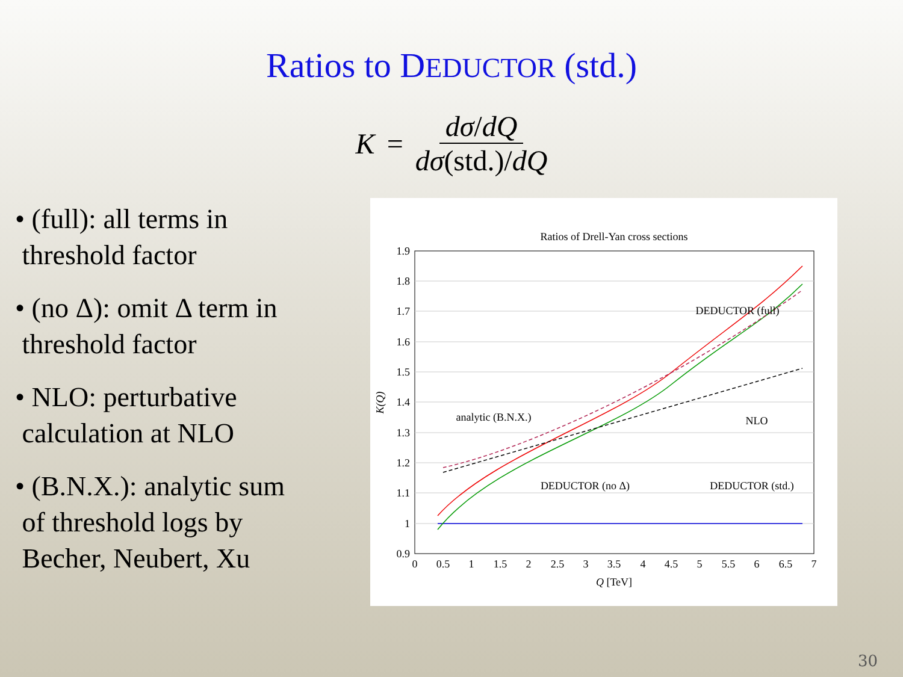Ratios to DEDUCTOR (std.)
K = dσ/dQ dσ(std.)/dQ
• (full): all terms in
threshold factor
• (no Δ): omit Δ term in
threshold factor
• NLO: perturbative
calculation at NLO
• (B.N.X.): analytic sum
of threshold logs by
Becher, Neubert, Xu
Ratios of Drell-Yan cross sections
1.9
1.8
1.7
1.6
1.5
1.4
1.3
1.2
1.1
1
0.9
0
0.5
1
1.5
2
2.5
3
3.5
4
4.5
5
5.5
6
6.5
7
Q [TeV]
K(Q)
DEDUCTOR (full)
analytic (B.N.X.)
NLO
DEDUCTOR (no Δ)
DEDUCTOR (std.)
30